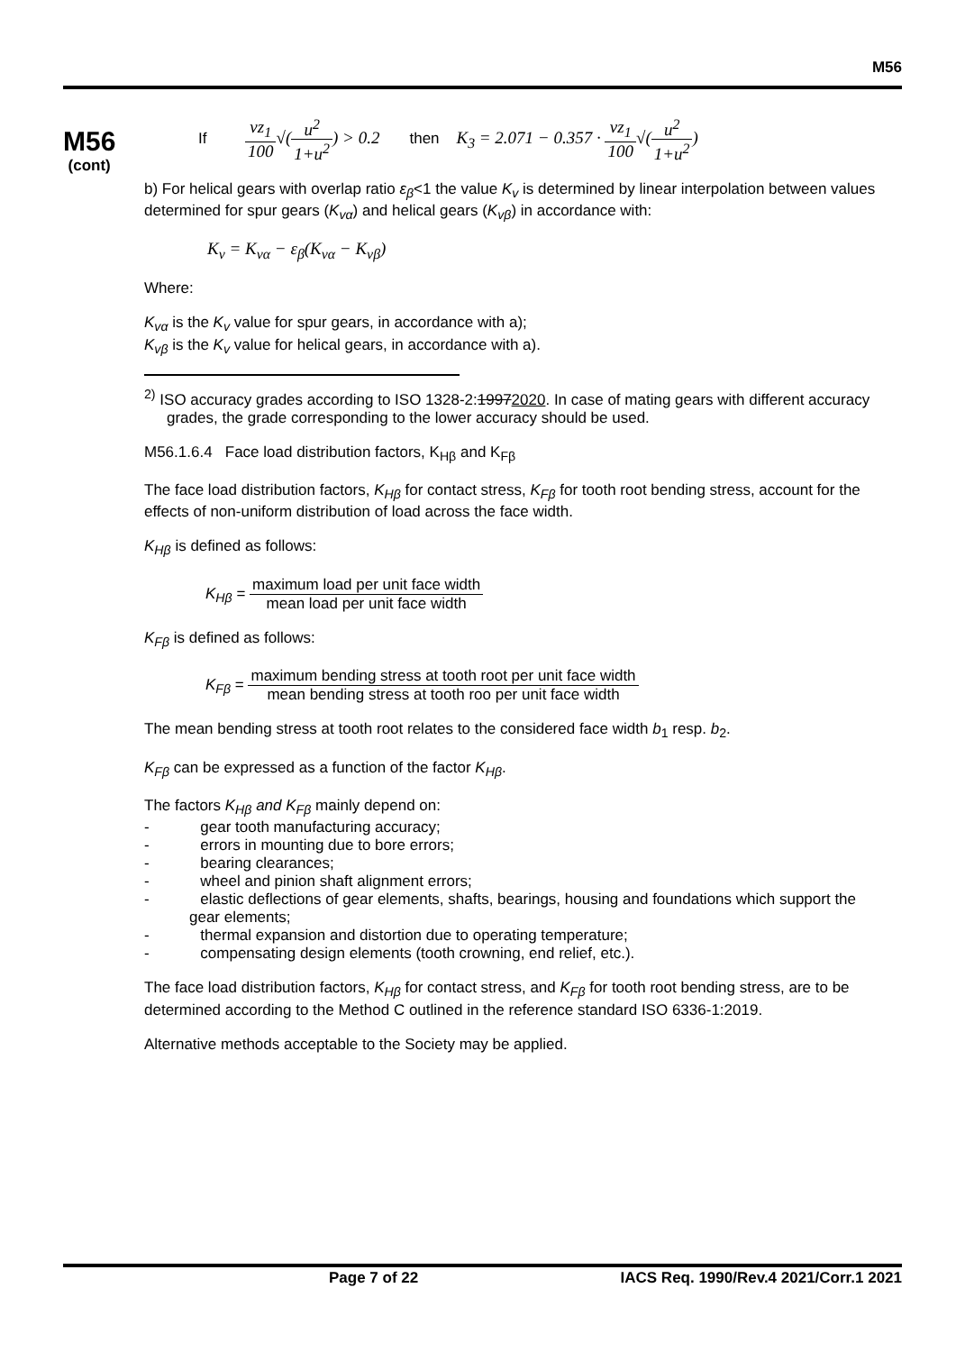M56
M56
(cont)
If vz<sub>1</sub> 100√(u<sup>2</sup> 1+u<sup>2</sup>) > 0.2 then K<sub>3</sub> = 2.071 − 0.357 · vz<sub>1</sub> 100√(u<sup>2</sup> 1+u<sup>2</sup>)
b) For helical gears with overlap ratio ε<sub>β</sub><1 the value K<sub>v</sub> is determined by linear interpolation between values determined for spur gears (K<sub>vα</sub>) and helical gears (K<sub>vβ</sub>) in accordance with:
K<sub>v</sub> = K<sub>vα</sub> − ε<sub>β</sub>(K<sub>vα</sub> − K<sub>vβ</sub>)
Where:
K<sub>vα</sub> is the K<sub>v</sub> value for spur gears, in accordance with a);
K<sub>vβ</sub> is the K<sub>v</sub> value for helical gears, in accordance with a).
<sup>2)</sup> ISO accuracy grades according to ISO 1328-2:19972020. In case of mating gears with different accuracy grades, the grade corresponding to the lower accuracy should be used.
M56.1.6.4 Face load distribution factors, K<sub>Hβ</sub> and K<sub>Fβ</sub>
The face load distribution factors, K<sub>Hβ</sub> for contact stress, K<sub>Fβ</sub> for tooth root bending stress, account for the effects of non-uniform distribution of load across the face width.
K<sub>Hβ</sub> is defined as follows:
K<sub>Hβ</sub> = maximum load per unit face width mean load per unit face width
K<sub>Fβ</sub> is defined as follows:
K<sub>Fβ</sub> = maximum bending stress at tooth root per unit face width mean bending stress at tooth roo per unit face width
The mean bending stress at tooth root relates to the considered face width b<sub>1</sub> resp. b<sub>2</sub>.
K<sub>Fβ</sub> can be expressed as a function of the factor K<sub>Hβ</sub>.
The factors K<sub>Hβ</sub> and K<sub>Fβ</sub> mainly depend on:
- gear tooth manufacturing accuracy;
- errors in mounting due to bore errors;
- bearing clearances;
- wheel and pinion shaft alignment errors;
- elastic deflections of gear elements, shafts, bearings, housing and foundations which support the gear elements;
- thermal expansion and distortion due to operating temperature;
- compensating design elements (tooth crowning, end relief, etc.).
The face load distribution factors, K<sub>Hβ</sub> for contact stress, and K<sub>Fβ</sub> for tooth root bending stress, are to be determined according to the Method C outlined in the reference standard ISO 6336-1:2019.
Alternative methods acceptable to the Society may be applied.
Page 7 of 22 IACS Req. 1990/Rev.4 2021/Corr.1 2021